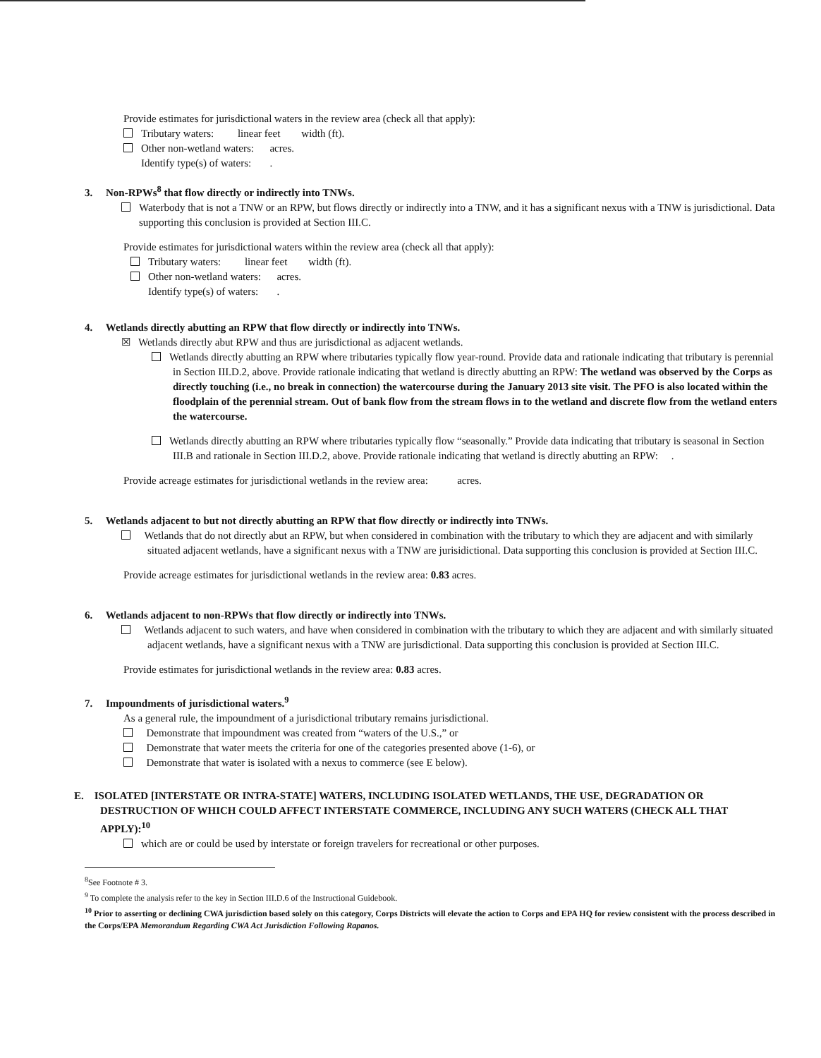Provide estimates for jurisdictional waters in the review area (check all that apply):
Tributary waters: linear feet width (ft).
Other non-wetland waters: acres.
Identify type(s) of waters: .
3. Non-RPWs<sup>8</sup> that flow directly or indirectly into TNWs.
Waterbody that is not a TNW or an RPW, but flows directly or indirectly into a TNW, and it has a significant nexus with a TNW is jurisdictional. Data supporting this conclusion is provided at Section III.C.
Provide estimates for jurisdictional waters within the review area (check all that apply):
Tributary waters: linear feet width (ft).
Other non-wetland waters: acres.
Identify type(s) of waters: .
4. Wetlands directly abutting an RPW that flow directly or indirectly into TNWs.
☒ Wetlands directly abut RPW and thus are jurisdictional as adjacent wetlands.
Wetlands directly abutting an RPW where tributaries typically flow year-round. Provide data and rationale indicating that tributary is perennial in Section III.D.2, above. Provide rationale indicating that wetland is directly abutting an RPW: The wetland was observed by the Corps as directly touching (i.e., no break in connection) the watercourse during the January 2013 site visit. The PFO is also located within the floodplain of the perennial stream. Out of bank flow from the stream flows in to the wetland and discrete flow from the wetland enters the watercourse.
Wetlands directly abutting an RPW where tributaries typically flow “seasonally.” Provide data indicating that tributary is seasonal in Section III.B and rationale in Section III.D.2, above. Provide rationale indicating that wetland is directly abutting an RPW: .
Provide acreage estimates for jurisdictional wetlands in the review area: acres.
5. Wetlands adjacent to but not directly abutting an RPW that flow directly or indirectly into TNWs.
Wetlands that do not directly abut an RPW, but when considered in combination with the tributary to which they are adjacent and with similarly situated adjacent wetlands, have a significant nexus with a TNW are jurisidictional. Data supporting this conclusion is provided at Section III.C.
Provide acreage estimates for jurisdictional wetlands in the review area: 0.83 acres.
6. Wetlands adjacent to non-RPWs that flow directly or indirectly into TNWs.
Wetlands adjacent to such waters, and have when considered in combination with the tributary to which they are adjacent and with similarly situated adjacent wetlands, have a significant nexus with a TNW are jurisdictional. Data supporting this conclusion is provided at Section III.C.
Provide estimates for jurisdictional wetlands in the review area: 0.83 acres.
7. Impoundments of jurisdictional waters.<sup>9</sup>
As a general rule, the impoundment of a jurisdictional tributary remains jurisdictional.
Demonstrate that impoundment was created from “waters of the U.S.,” or
Demonstrate that water meets the criteria for one of the categories presented above (1-6), or
Demonstrate that water is isolated with a nexus to commerce (see E below).
E. ISOLATED [INTERSTATE OR INTRA-STATE] WATERS, INCLUDING ISOLATED WETLANDS, THE USE, DEGRADATION OR DESTRUCTION OF WHICH COULD AFFECT INTERSTATE COMMERCE, INCLUDING ANY SUCH WATERS (CHECK ALL THAT APPLY):<sup>10</sup>
which are or could be used by interstate or foreign travelers for recreational or other purposes.
<sup>8</sup> See Footnote # 3.
<sup>9</sup> To complete the analysis refer to the key in Section III.D.6 of the Instructional Guidebook.
<sup>10</sup> Prior to asserting or declining CWA jurisdiction based solely on this category, Corps Districts will elevate the action to Corps and EPA HQ for review consistent with the process described in the Corps/EPA Memorandum Regarding CWA Act Jurisdiction Following Rapanos.